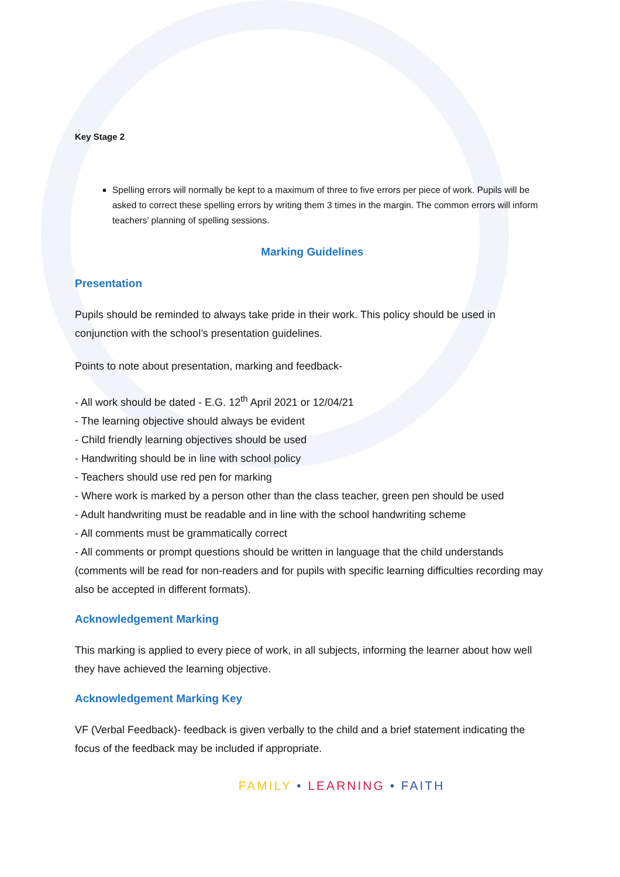Key Stage 2
Spelling errors will normally be kept to a maximum of three to five errors per piece of work. Pupils will be asked to correct these spelling errors by writing them 3 times in the margin. The common errors will inform teachers’ planning of spelling sessions.
Marking Guidelines
Presentation
Pupils should be reminded to always take pride in their work. This policy should be used in conjunction with the school’s presentation guidelines.
Points to note about presentation, marking and feedback-
- All work should be dated - E.G. 12<sup>th</sup> April 2021 or 12/04/21
- The learning objective should always be evident
- Child friendly learning objectives should be used
- Handwriting should be in line with school policy
- Teachers should use red pen for marking
- Where work is marked by a person other than the class teacher, green pen should be used
- Adult handwriting must be readable and in line with the school handwriting scheme
- All comments must be grammatically correct
- All comments or prompt questions should be written in language that the child understands (comments will be read for non-readers and for pupils with specific learning difficulties recording may also be accepted in different formats).
Acknowledgement Marking
This marking is applied to every piece of work, in all subjects, informing the learner about how well they have achieved the learning objective.
Acknowledgement Marking Key
VF (Verbal Feedback)- feedback is given verbally to the child and a brief statement indicating the focus of the feedback may be included if appropriate.
FAMILY • LEARNING • FAITH